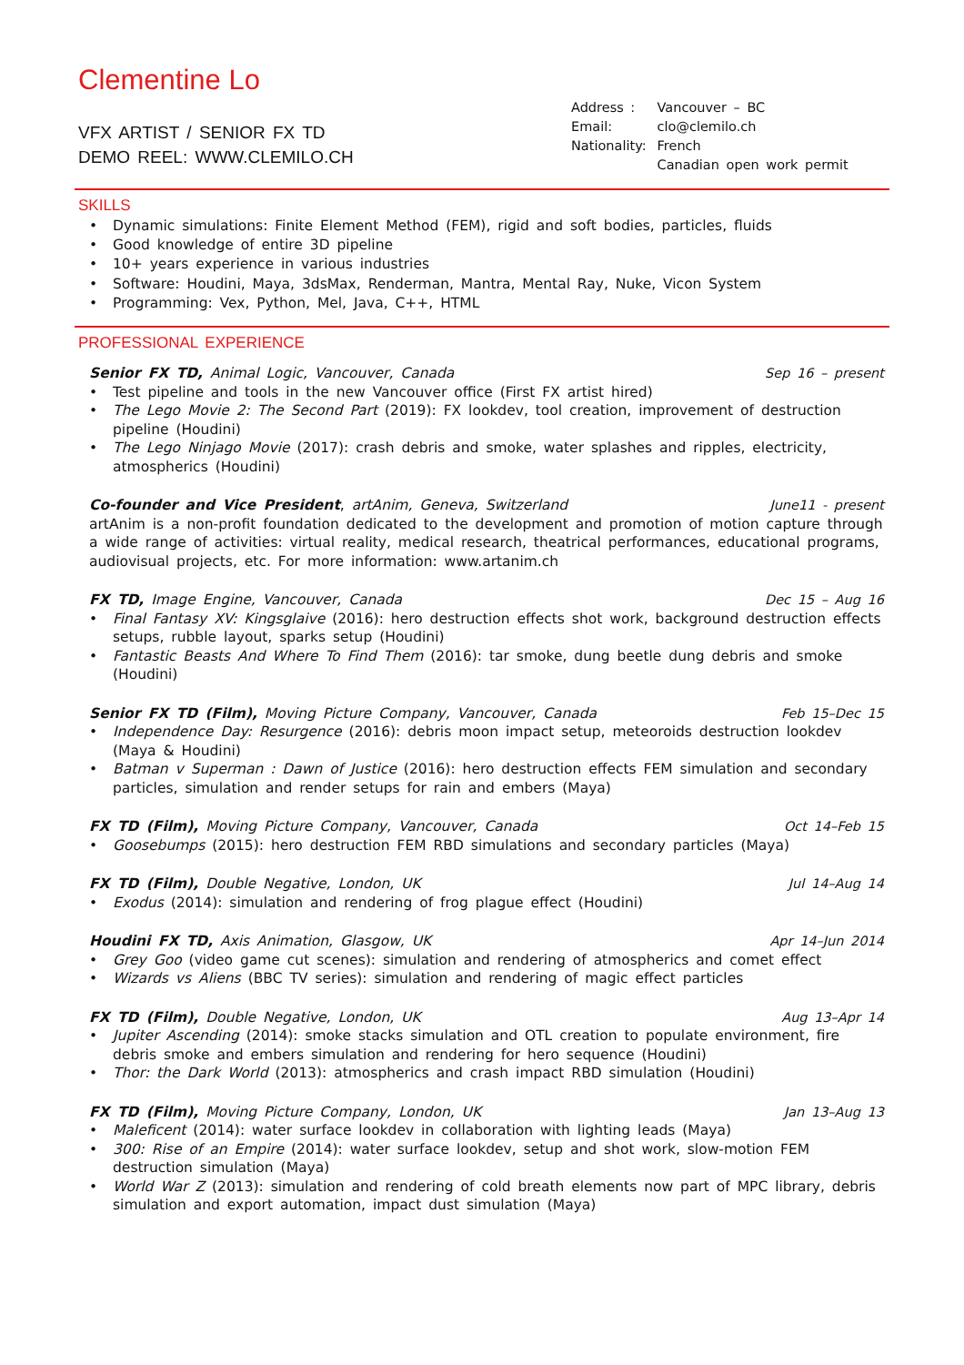Clementine Lo
VFX ARTIST / SENIOR FX TD
DEMO REEL: WWW.CLEMILO.CH
| Address : | Vancouver – BC |
| Email: | clo@clemilo.ch |
| Nationality: | French Canadian open work permit |
SKILLS
• Dynamic simulations: Finite Element Method (FEM), rigid and soft bodies, particles, fluids
• Good knowledge of entire 3D pipeline
• 10+ years experience in various industries
• Software: Houdini, Maya, 3dsMax, Renderman, Mantra, Mental Ray, Nuke, Vicon System
• Programming: Vex, Python, Mel, Java, C++, HTML
PROFESSIONAL EXPERIENCE
Senior FX TD, Animal Logic, Vancouver, Canada Sep 16 – present
• Test pipeline and tools in the new Vancouver office (First FX artist hired)
• The Lego Movie 2: The Second Part (2019): FX lookdev, tool creation, improvement of destruction pipeline (Houdini)
• The Lego Ninjago Movie (2017): crash debris and smoke, water splashes and ripples, electricity, atmospherics (Houdini)
Co-founder and Vice President, artAnim, Geneva, Switzerland June11 - present
artAnim is a non-profit foundation dedicated to the development and promotion of motion capture through a wide range of activities: virtual reality, medical research, theatrical performances, educational programs, audiovisual projects, etc. For more information: www.artanim.ch
FX TD, Image Engine, Vancouver, Canada Dec 15 – Aug 16
• Final Fantasy XV: Kingsglaive (2016): hero destruction effects shot work, background destruction effects setups, rubble layout, sparks setup (Houdini)
• Fantastic Beasts And Where To Find Them (2016): tar smoke, dung beetle dung debris and smoke (Houdini)
Senior FX TD (Film), Moving Picture Company, Vancouver, Canada Feb 15–Dec 15
• Independence Day: Resurgence (2016): debris moon impact setup, meteoroids destruction lookdev (Maya & Houdini)
• Batman v Superman : Dawn of Justice (2016): hero destruction effects FEM simulation and secondary particles, simulation and render setups for rain and embers (Maya)
FX TD (Film), Moving Picture Company, Vancouver, Canada Oct 14–Feb 15
• Goosebumps (2015): hero destruction FEM RBD simulations and secondary particles (Maya)
FX TD (Film), Double Negative, London, UK Jul 14–Aug 14
• Exodus (2014): simulation and rendering of frog plague effect (Houdini)
Houdini FX TD, Axis Animation, Glasgow, UK Apr 14–Jun 2014
• Grey Goo (video game cut scenes): simulation and rendering of atmospherics and comet effect
• Wizards vs Aliens (BBC TV series): simulation and rendering of magic effect particles
FX TD (Film), Double Negative, London, UK Aug 13–Apr 14
• Jupiter Ascending (2014): smoke stacks simulation and OTL creation to populate environment, fire debris smoke and embers simulation and rendering for hero sequence (Houdini)
• Thor: the Dark World (2013): atmospherics and crash impact RBD simulation (Houdini)
FX TD (Film), Moving Picture Company, London, UK Jan 13–Aug 13
• Maleficent (2014): water surface lookdev in collaboration with lighting leads (Maya)
• 300: Rise of an Empire (2014): water surface lookdev, setup and shot work, slow-motion FEM destruction simulation (Maya)
• World War Z (2013): simulation and rendering of cold breath elements now part of MPC library, debris simulation and export automation, impact dust simulation (Maya)